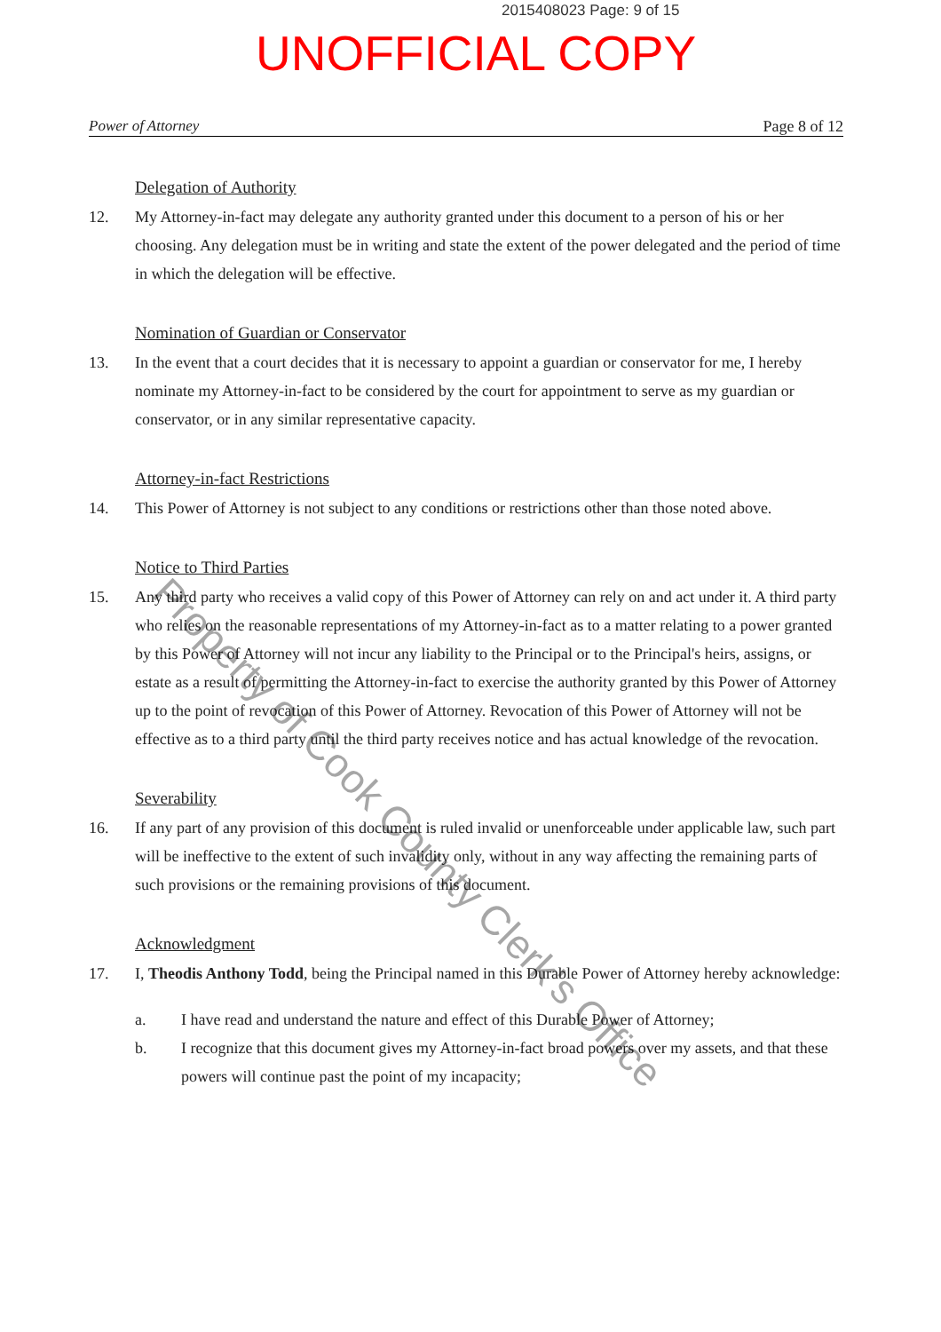2015408023 Page: 9 of 15
UNOFFICIAL COPY
Power of Attorney Page 8 of 12
Delegation of Authority
12. My Attorney-in-fact may delegate any authority granted under this document to a person of his or her choosing. Any delegation must be in writing and state the extent of the power delegated and the period of time in which the delegation will be effective.
Nomination of Guardian or Conservator
13. In the event that a court decides that it is necessary to appoint a guardian or conservator for me, I hereby nominate my Attorney-in-fact to be considered by the court for appointment to serve as my guardian or conservator, or in any similar representative capacity.
Attorney-in-fact Restrictions
14. This Power of Attorney is not subject to any conditions or restrictions other than those noted above.
Notice to Third Parties
15. Any third party who receives a valid copy of this Power of Attorney can rely on and act under it. A third party who relies on the reasonable representations of my Attorney-in-fact as to a matter relating to a power granted by this Power of Attorney will not incur any liability to the Principal or to the Principal's heirs, assigns, or estate as a result of permitting the Attorney-in-fact to exercise the authority granted by this Power of Attorney up to the point of revocation of this Power of Attorney. Revocation of this Power of Attorney will not be effective as to a third party until the third party receives notice and has actual knowledge of the revocation.
Severability
16. If any part of any provision of this document is ruled invalid or unenforceable under applicable law, such part will be ineffective to the extent of such invalidity only, without in any way affecting the remaining parts of such provisions or the remaining provisions of this document.
Acknowledgment
17. I, Theodis Anthony Todd, being the Principal named in this Durable Power of Attorney hereby acknowledge:
a. I have read and understand the nature and effect of this Durable Power of Attorney;
b. I recognize that this document gives my Attorney-in-fact broad powers over my assets, and that these powers will continue past the point of my incapacity;
Property of Cook County Clerk's Office